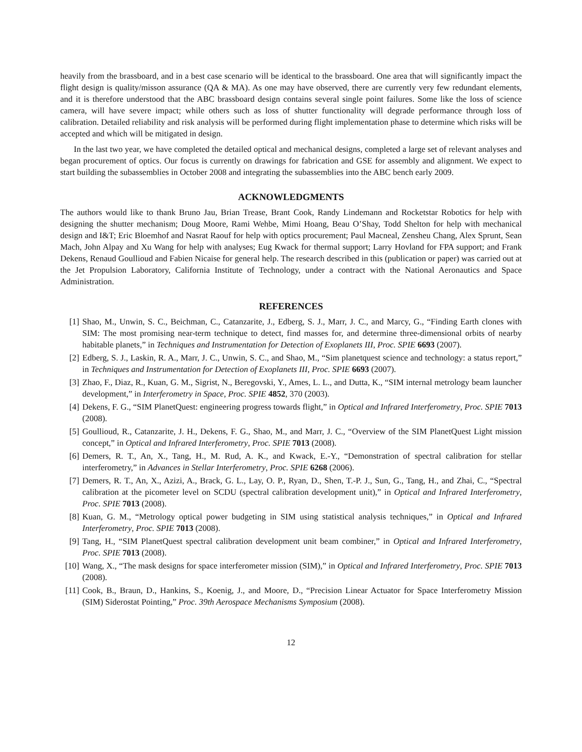heavily from the brassboard, and in a best case scenario will be identical to the brassboard. One area that will significantly impact the flight design is quality/misson assurance (QA & MA). As one may have observed, there are currently very few redundant elements, and it is therefore understood that the ABC brassboard design contains several single point failures. Some like the loss of science camera, will have severe impact; while others such as loss of shutter functionality will degrade performance through loss of calibration. Detailed reliability and risk analysis will be performed during flight implementation phase to determine which risks will be accepted and which will be mitigated in design.
In the last two year, we have completed the detailed optical and mechanical designs, completed a large set of relevant analyses and began procurement of optics. Our focus is currently on drawings for fabrication and GSE for assembly and alignment. We expect to start building the subassemblies in October 2008 and integrating the subassemblies into the ABC bench early 2009.
ACKNOWLEDGMENTS
The authors would like to thank Bruno Jau, Brian Trease, Brant Cook, Randy Lindemann and Rocketstar Robotics for help with designing the shutter mechanism; Doug Moore, Rami Wehbe, Mimi Hoang, Beau O’Shay, Todd Shelton for help with mechanical design and I&T; Eric Bloemhof and Nasrat Raouf for help with optics procurement; Paul Macneal, Zensheu Chang, Alex Sprunt, Sean Mach, John Alpay and Xu Wang for help with analyses; Eug Kwack for thermal support; Larry Hovland for FPA support; and Frank Dekens, Renaud Goullioud and Fabien Nicaise for general help. The research described in this (publication or paper) was carried out at the Jet Propulsion Laboratory, California Institute of Technology, under a contract with the National Aeronautics and Space Administration.
REFERENCES
[1] Shao, M., Unwin, S. C., Beichman, C., Catanzarite, J., Edberg, S. J., Marr, J. C., and Marcy, G., “Finding Earth clones with SIM: The most promising near-term technique to detect, find masses for, and determine three-dimensional orbits of nearby habitable planets,” in Techniques and Instrumentation for Detection of Exoplanets III, Proc. SPIE 6693 (2007).
[2] Edberg, S. J., Laskin, R. A., Marr, J. C., Unwin, S. C., and Shao, M., “Sim planetquest science and technology: a status report,” in Techniques and Instrumentation for Detection of Exoplanets III, Proc. SPIE 6693 (2007).
[3] Zhao, F., Diaz, R., Kuan, G. M., Sigrist, N., Beregovski, Y., Ames, L. L., and Dutta, K., “SIM internal metrology beam launcher development,” in Interferometry in Space, Proc. SPIE 4852, 370 (2003).
[4] Dekens, F. G., “SIM PlanetQuest: engineering progress towards flight,” in Optical and Infrared Interferometry, Proc. SPIE 7013 (2008).
[5] Goullioud, R., Catanzarite, J. H., Dekens, F. G., Shao, M., and Marr, J. C., “Overview of the SIM PlanetQuest Light mission concept,” in Optical and Infrared Interferometry, Proc. SPIE 7013 (2008).
[6] Demers, R. T., An, X., Tang, H., M. Rud, A. K., and Kwack, E.-Y., “Demonstration of spectral calibration for stellar interferometry,” in Advances in Stellar Interferometry, Proc. SPIE 6268 (2006).
[7] Demers, R. T., An, X., Azizi, A., Brack, G. L., Lay, O. P., Ryan, D., Shen, T.-P. J., Sun, G., Tang, H., and Zhai, C., “Spectral calibration at the picometer level on SCDU (spectral calibration development unit),” in Optical and Infrared Interferometry, Proc. SPIE 7013 (2008).
[8] Kuan, G. M., “Metrology optical power budgeting in SIM using statistical analysis techniques,” in Optical and Infrared Interferometry, Proc. SPIE 7013 (2008).
[9] Tang, H., “SIM PlanetQuest spectral calibration development unit beam combiner,” in Optical and Infrared Interferometry, Proc. SPIE 7013 (2008).
[10] Wang, X., “The mask designs for space interferometer mission (SIM),” in Optical and Infrared Interferometry, Proc. SPIE 7013 (2008).
[11] Cook, B., Braun, D., Hankins, S., Koenig, J., and Moore, D., “Precision Linear Actuator for Space Interferometry Mission (SIM) Siderostat Pointing,” Proc. 39th Aerospace Mechanisms Symposium (2008).
12